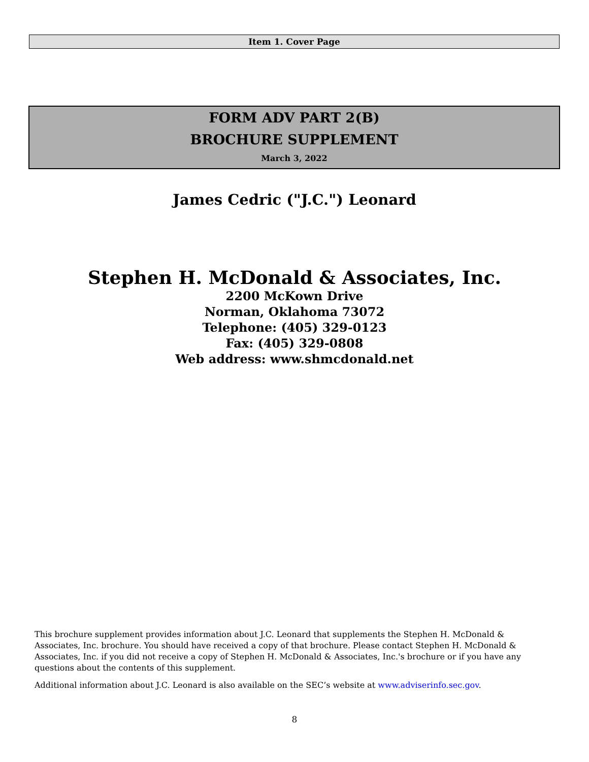Item 1. Cover Page
FORM ADV PART 2(B)
BROCHURE SUPPLEMENT
March 3, 2022
James Cedric ("J.C.") Leonard
Stephen H. McDonald & Associates, Inc.
2200 McKown Drive
Norman, Oklahoma 73072
Telephone: (405) 329-0123
Fax: (405) 329-0808
Web address: www.shmcdonald.net
This brochure supplement provides information about J.C. Leonard that supplements the Stephen H. McDonald & Associates, Inc. brochure. You should have received a copy of that brochure. Please contact Stephen H. McDonald & Associates, Inc. if you did not receive a copy of Stephen H. McDonald & Associates, Inc.'s brochure or if you have any questions about the contents of this supplement.
Additional information about J.C. Leonard is also available on the SEC’s website at www.adviserinfo.sec.gov.
8